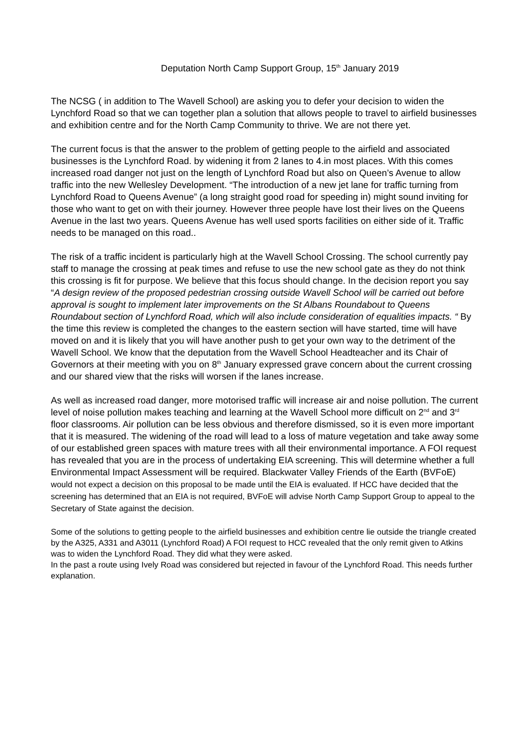Deputation North Camp Support Group, 15<sup>th</sup> January 2019
The NCSG ( in addition to The Wavell School) are asking you to defer your decision to widen the Lynchford Road so that we can together plan a solution that allows people to travel to airfield businesses and exhibition centre and for the North Camp Community to thrive. We are not there yet.
The current focus is that the answer to the problem of getting people to the airfield and associated businesses is the Lynchford Road. by widening it from 2 lanes to 4.in most places. With this comes increased road danger not just on the length of Lynchford Road but also on Queen’s Avenue to allow traffic into the new Wellesley Development. “The introduction of a new jet lane for traffic turning from Lynchford Road to Queens Avenue” (a long straight good road for speeding in) might sound inviting for those who want to get on with their journey. However three people have lost their lives on the Queens Avenue in the last two years. Queens Avenue has well used sports facilities on either side of it. Traffic needs to be managed on this road..
The risk of a traffic incident is particularly high at the Wavell School Crossing. The school currently pay staff to manage the crossing at peak times and refuse to use the new school gate as they do not think this crossing is fit for purpose. We believe that this focus should change. In the decision report you say “A design review of the proposed pedestrian crossing outside Wavell School will be carried out before approval is sought to implement later improvements on the St Albans Roundabout to Queens Roundabout section of Lynchford Road, which will also include consideration of equalities impacts. “ By the time this review is completed the changes to the eastern section will have started, time will have moved on and it is likely that you will have another push to get your own way to the detriment of the Wavell School. We know that the deputation from the Wavell School Headteacher and its Chair of Governors at their meeting with you on 8<sup>th</sup> January expressed grave concern about the current crossing and our shared view that the risks will worsen if the lanes increase.
As well as increased road danger, more motorised traffic will increase air and noise pollution. The current level of noise pollution makes teaching and learning at the Wavell School more difficult on 2<sup>nd</sup> and 3<sup>rd</sup> floor classrooms. Air pollution can be less obvious and therefore dismissed, so it is even more important that it is measured. The widening of the road will lead to a loss of mature vegetation and take away some of our established green spaces with mature trees with all their environmental importance. A FOI request has revealed that you are in the process of undertaking EIA screening. This will determine whether a full Environmental Impact Assessment will be required. Blackwater Valley Friends of the Earth (BVFoE) would not expect a decision on this proposal to be made until the EIA is evaluated. If HCC have decided that the screening has determined that an EIA is not required, BVFoE will advise North Camp Support Group to appeal to the Secretary of State against the decision.
Some of the solutions to getting people to the airfield businesses and exhibition centre lie outside the triangle created by the A325, A331 and A3011 (Lynchford Road) A FOI request to HCC revealed that the only remit given to Atkins was to widen the Lynchford Road. They did what they were asked.
In the past a route using Ively Road was considered but rejected in favour of the Lynchford Road. This needs further explanation.